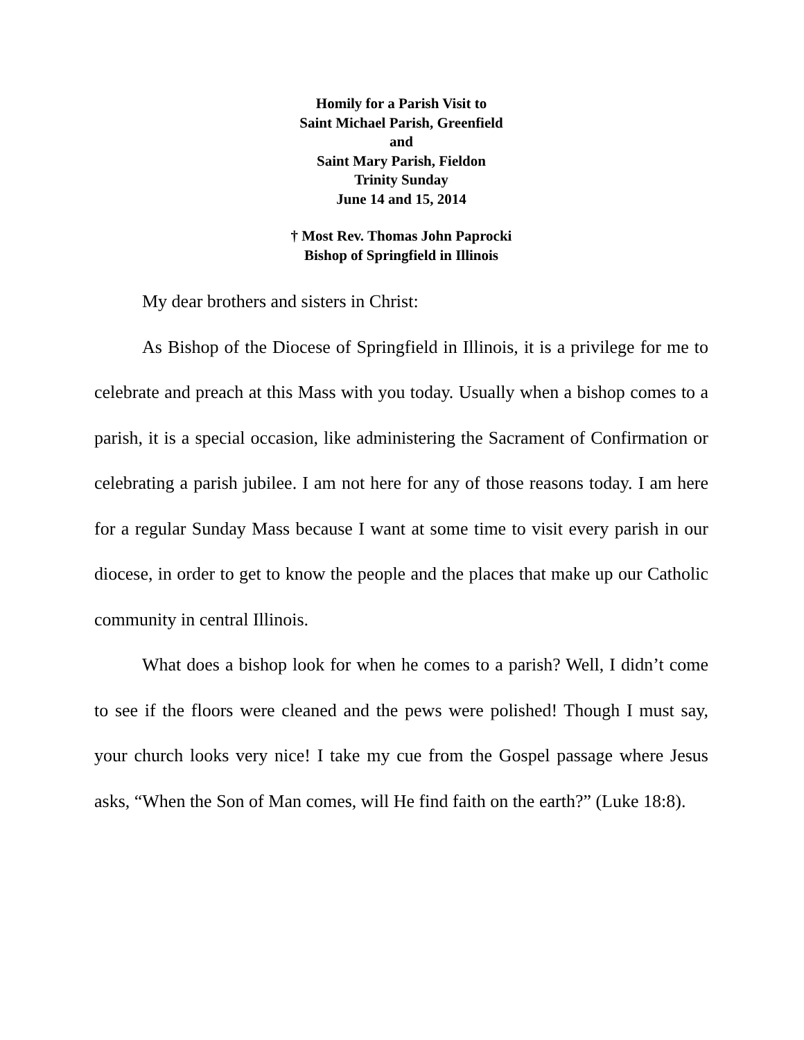Homily for a Parish Visit to
Saint Michael Parish, Greenfield
and
Saint Mary Parish, Fieldon
Trinity Sunday
June 14 and 15, 2014
† Most Rev. Thomas John Paprocki
Bishop of Springfield in Illinois
My dear brothers and sisters in Christ:
As Bishop of the Diocese of Springfield in Illinois, it is a privilege for me to celebrate and preach at this Mass with you today. Usually when a bishop comes to a parish, it is a special occasion, like administering the Sacrament of Confirmation or celebrating a parish jubilee. I am not here for any of those reasons today. I am here for a regular Sunday Mass because I want at some time to visit every parish in our diocese, in order to get to know the people and the places that make up our Catholic community in central Illinois.
What does a bishop look for when he comes to a parish? Well, I didn’t come to see if the floors were cleaned and the pews were polished! Though I must say, your church looks very nice! I take my cue from the Gospel passage where Jesus asks, “When the Son of Man comes, will He find faith on the earth?” (Luke 18:8).